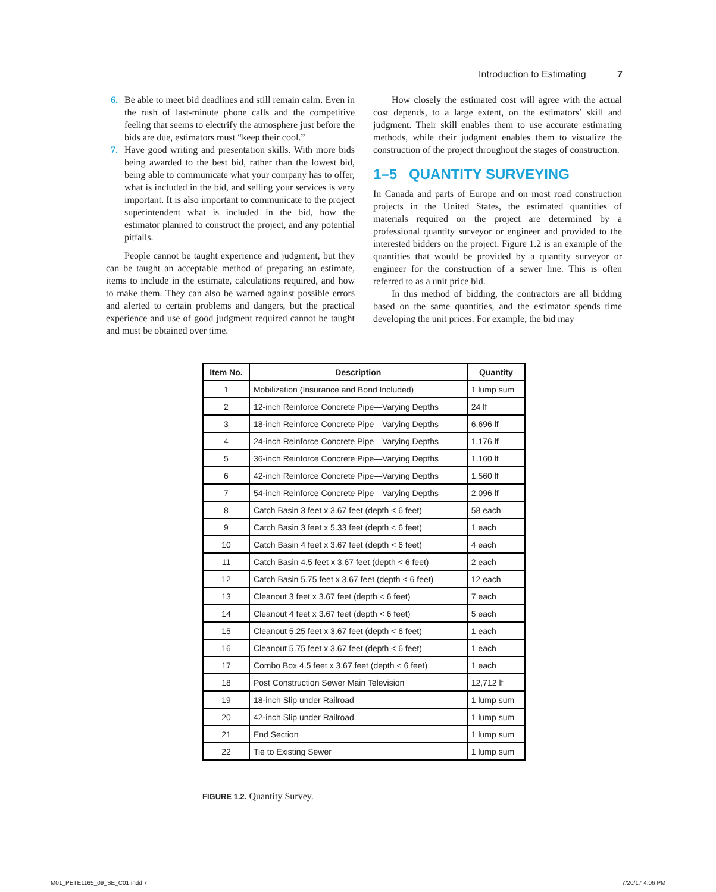Introduction to Estimating 7
6. Be able to meet bid deadlines and still remain calm. Even in the rush of last-minute phone calls and the competitive feeling that seems to electrify the atmosphere just before the bids are due, estimators must “keep their cool.”
7. Have good writing and presentation skills. With more bids being awarded to the best bid, rather than the lowest bid, being able to communicate what your company has to offer, what is included in the bid, and selling your services is very important. It is also important to communicate to the project superintendent what is included in the bid, how the estimator planned to construct the project, and any potential pitfalls.
People cannot be taught experience and judgment, but they can be taught an acceptable method of preparing an estimate, items to include in the estimate, calculations required, and how to make them. They can also be warned against possible errors and alerted to certain problems and dangers, but the practical experience and use of good judgment required cannot be taught and must be obtained over time.
How closely the estimated cost will agree with the actual cost depends, to a large extent, on the estimators’ skill and judgment. Their skill enables them to use accurate estimating methods, while their judgment enables them to visualize the construction of the project throughout the stages of construction.
1–5 QUANTITY SURVEYING
In Canada and parts of Europe and on most road construction projects in the United States, the estimated quantities of materials required on the project are determined by a professional quantity surveyor or engineer and provided to the interested bidders on the project. Figure 1.2 is an example of the quantities that would be provided by a quantity surveyor or engineer for the construction of a sewer line. This is often referred to as a unit price bid.
In this method of bidding, the contractors are all bidding based on the same quantities, and the estimator spends time developing the unit prices. For example, the bid may
| Item No. | Description | Quantity |
| --- | --- | --- |
| 1 | Mobilization (Insurance and Bond Included) | 1 lump sum |
| 2 | 12-inch Reinforce Concrete Pipe—Varying Depths | 24 lf |
| 3 | 18-inch Reinforce Concrete Pipe—Varying Depths | 6,696 lf |
| 4 | 24-inch Reinforce Concrete Pipe—Varying Depths | 1,176 lf |
| 5 | 36-inch Reinforce Concrete Pipe—Varying Depths | 1,160 lf |
| 6 | 42-inch Reinforce Concrete Pipe—Varying Depths | 1,560 lf |
| 7 | 54-inch Reinforce Concrete Pipe—Varying Depths | 2,096 lf |
| 8 | Catch Basin 3 feet x 3.67 feet (depth < 6 feet) | 58 each |
| 9 | Catch Basin 3 feet x 5.33 feet (depth < 6 feet) | 1 each |
| 10 | Catch Basin 4 feet x 3.67 feet (depth < 6 feet) | 4 each |
| 11 | Catch Basin 4.5 feet x 3.67 feet (depth < 6 feet) | 2 each |
| 12 | Catch Basin 5.75 feet x 3.67 feet (depth < 6 feet) | 12 each |
| 13 | Cleanout 3 feet x 3.67 feet (depth < 6 feet) | 7 each |
| 14 | Cleanout 4 feet x 3.67 feet (depth < 6 feet) | 5 each |
| 15 | Cleanout 5.25 feet x 3.67 feet (depth < 6 feet) | 1 each |
| 16 | Cleanout 5.75 feet x 3.67 feet (depth < 6 feet) | 1 each |
| 17 | Combo Box 4.5 feet x 3.67 feet (depth < 6 feet) | 1 each |
| 18 | Post Construction Sewer Main Television | 12,712 lf |
| 19 | 18-inch Slip under Railroad | 1 lump sum |
| 20 | 42-inch Slip under Railroad | 1 lump sum |
| 21 | End Section | 1 lump sum |
| 22 | Tie to Existing Sewer | 1 lump sum |
FIGURE 1.2. Quantity Survey.
M01_PETE1165_09_SE_C01.indd 7 7/20/17 4:06 PM